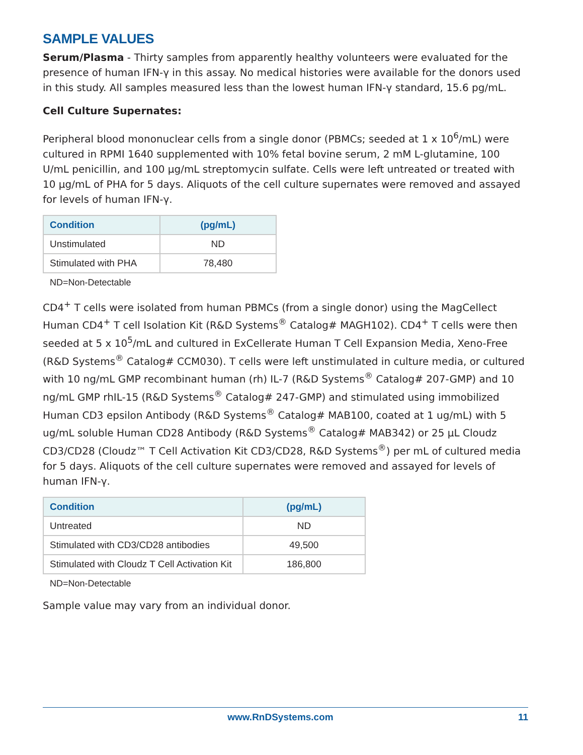SAMPLE VALUES
Serum/Plasma - Thirty samples from apparently healthy volunteers were evaluated for the presence of human IFN-γ in this assay. No medical histories were available for the donors used in this study. All samples measured less than the lowest human IFN-γ standard, 15.6 pg/mL.
Cell Culture Supernates:
Peripheral blood mononuclear cells from a single donor (PBMCs; seeded at 1 x 10<sup>6</sup>/mL) were cultured in RPMI 1640 supplemented with 10% fetal bovine serum, 2 mM L-glutamine, 100 U/mL penicillin, and 100 µg/mL streptomycin sulfate. Cells were left untreated or treated with 10 µg/mL of PHA for 5 days. Aliquots of the cell culture supernates were removed and assayed for levels of human IFN-γ.
| Condition | (pg/mL) |
| --- | --- |
| Unstimulated | ND |
| Stimulated with PHA | 78,480 |
ND=Non-Detectable
CD4<sup>+</sup> T cells were isolated from human PBMCs (from a single donor) using the MagCellect Human CD4<sup>+</sup> T cell Isolation Kit (R&D Systems<sup>®</sup> Catalog# MAGH102). CD4<sup>+</sup> T cells were then seeded at 5 x 10<sup>5</sup>/mL and cultured in ExCellerate Human T Cell Expansion Media, Xeno-Free (R&D Systems<sup>®</sup> Catalog# CCM030). T cells were left unstimulated in culture media, or cultured with 10 ng/mL GMP recombinant human (rh) IL-7 (R&D Systems<sup>®</sup> Catalog# 207-GMP) and 10 ng/mL GMP rhIL-15 (R&D Systems<sup>®</sup> Catalog# 247-GMP) and stimulated using immobilized Human CD3 epsilon Antibody (R&D Systems<sup>®</sup> Catalog# MAB100, coated at 1 ug/mL) with 5 ug/mL soluble Human CD28 Antibody (R&D Systems<sup>®</sup> Catalog# MAB342) or 25 µL Cloudz CD3/CD28 (Cloudz™ T Cell Activation Kit CD3/CD28, R&D Systems<sup>®</sup>) per mL of cultured media for 5 days. Aliquots of the cell culture supernates were removed and assayed for levels of human IFN-γ.
| Condition | (pg/mL) |
| --- | --- |
| Untreated | ND |
| Stimulated with CD3/CD28 antibodies | 49,500 |
| Stimulated with Cloudz T Cell Activation Kit | 186,800 |
ND=Non-Detectable
Sample value may vary from an individual donor.
www.RnDSystems.com 11